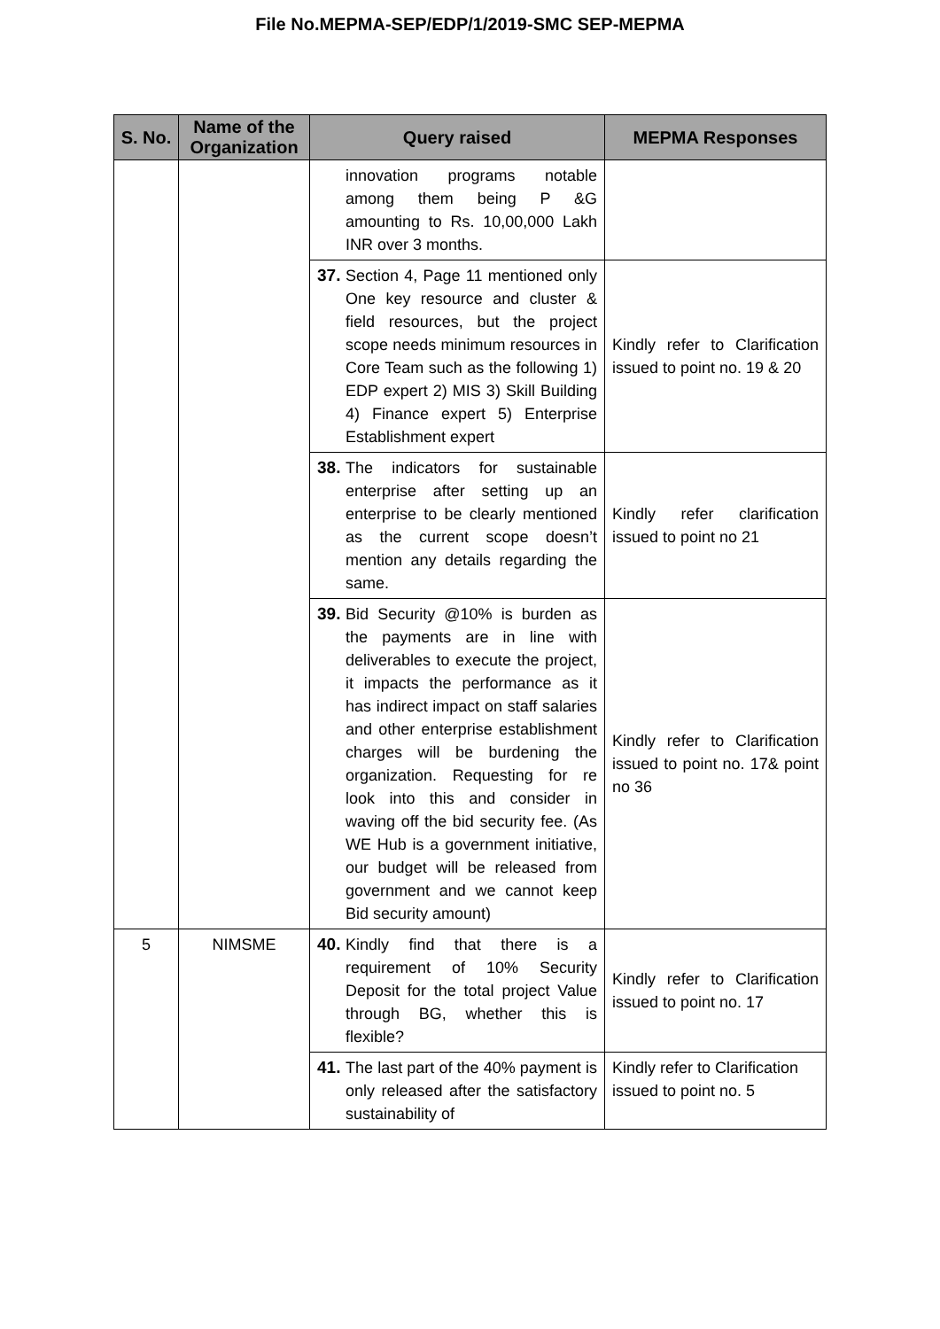File No.MEPMA-SEP/EDP/1/2019-SMC SEP-MEPMA
| S. No. | Name of the Organization | Query raised | MEPMA Responses |
| --- | --- | --- | --- |
| | | innovation programs notable among them being P &G amounting to Rs. 10,00,000 Lakh INR over 3 months. | |
| | | 37. Section 4, Page 11 mentioned only One key resource and cluster & field resources, but the project scope needs minimum resources in Core Team such as the following 1) EDP expert 2) MIS 3) Skill Building 4) Finance expert 5) Enterprise Establishment expert | Kindly refer to Clarification issued to point no. 19 & 20 |
| | | 38. The indicators for sustainable enterprise after setting up an enterprise to be clearly mentioned as the current scope doesn’t mention any details regarding the same. | Kindly refer clarification issued to point no 21 |
| | | 39. Bid Security @10% is burden as the payments are in line with deliverables to execute the project, it impacts the performance as it has indirect impact on staff salaries and other enterprise establishment charges will be burdening the organization. Requesting for re look into this and consider in waving off the bid security fee. (As WE Hub is a government initiative, our budget will be released from government and we cannot keep Bid security amount) | Kindly refer to Clarification issued to point no. 17& point no 36 |
| 5 | NIMSME | 40. Kindly find that there is a requirement of 10% Security Deposit for the total project Value through BG, whether this is flexible? | Kindly refer to Clarification issued to point no. 17 |
| | | 41. The last part of the 40% payment is only released after the satisfactory sustainability of | Kindly refer to Clarification issued to point no. 5 |